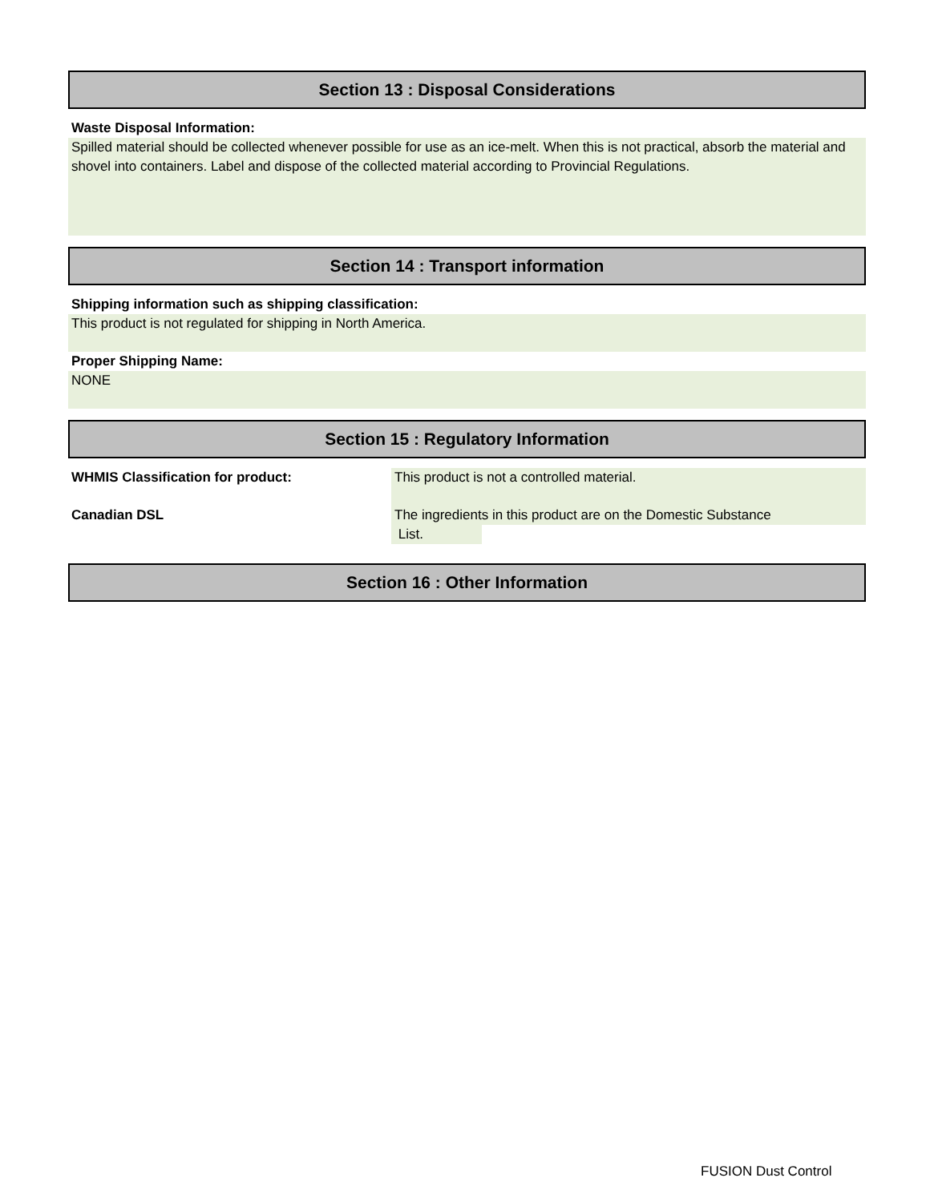Section 13 : Disposal Considerations
Waste Disposal Information:
Spilled material should be collected whenever possible for use as an ice-melt. When this is not practical, absorb the material and shovel into containers. Label and dispose of the collected material according to Provincial Regulations.
Section 14 : Transport information
Shipping information such as shipping classification:
This product is not regulated for shipping in North America.
Proper Shipping Name:
NONE
Section 15 : Regulatory Information
WHMIS Classification for product: This product is not a controlled material.
Canadian DSL The ingredients in this product are on the Domestic Substance
List.
Section 16 : Other Information
FUSION Dust Control